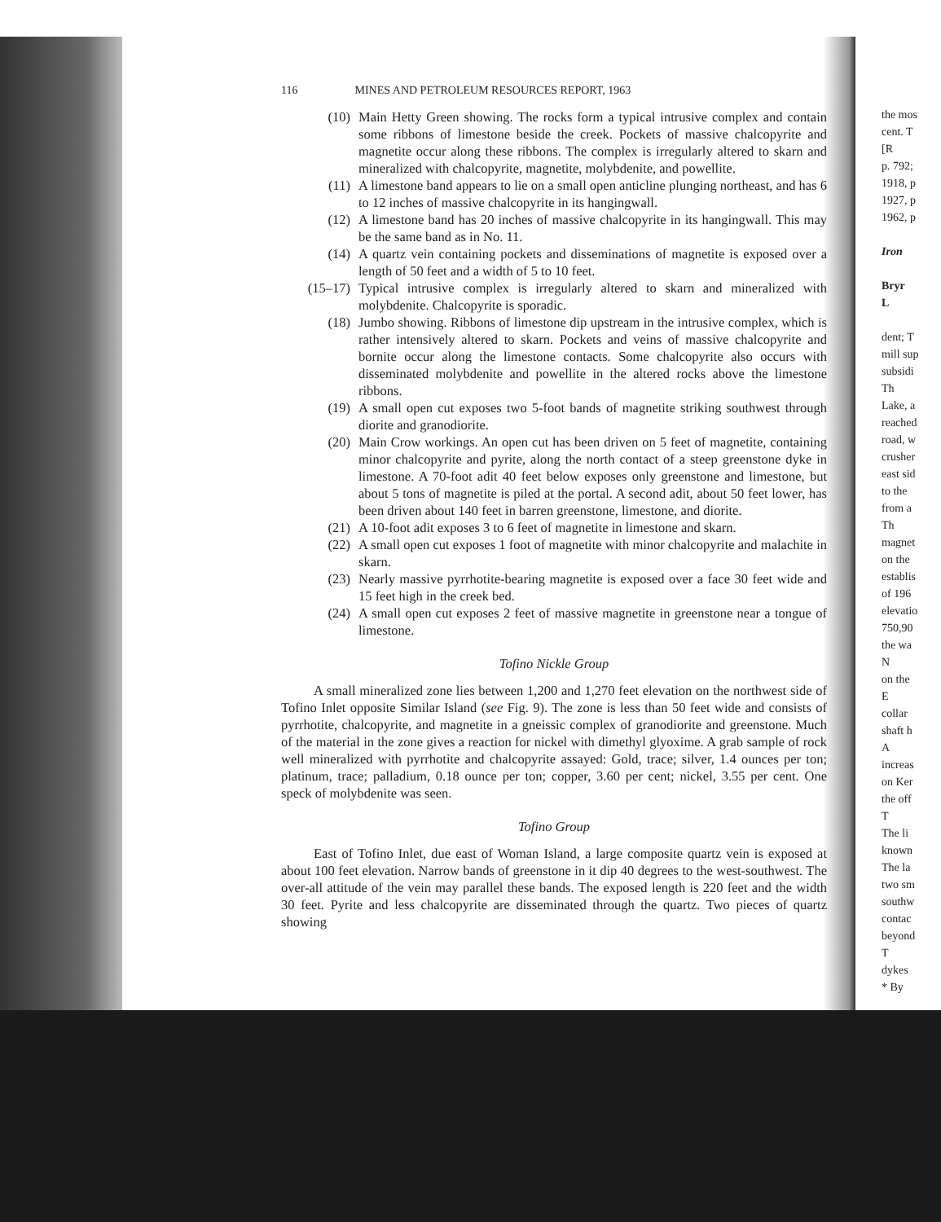116 MINES AND PETROLEUM RESOURCES REPORT, 1963
(10) Main Hetty Green showing. The rocks form a typical intrusive complex and contain some ribbons of limestone beside the creek. Pockets of massive chalcopyrite and magnetite occur along these ribbons. The complex is irregularly altered to skarn and mineralized with chalcopyrite, magnetite, molybdenite, and powellite.
(11) A limestone band appears to lie on a small open anticline plunging northeast, and has 6 to 12 inches of massive chalcopyrite in its hangingwall.
(12) A limestone band has 20 inches of massive chalcopyrite in its hangingwall. This may be the same band as in No. 11.
(14) A quartz vein containing pockets and disseminations of magnetite is exposed over a length of 50 feet and a width of 5 to 10 feet.
(15–17) Typical intrusive complex is irregularly altered to skarn and mineralized with molybdenite. Chalcopyrite is sporadic.
(18) Jumbo showing. Ribbons of limestone dip upstream in the intrusive complex, which is rather intensively altered to skarn. Pockets and veins of massive chalcopyrite and bornite occur along the limestone contacts. Some chalcopyrite also occurs with disseminated molybdenite and powellite in the altered rocks above the limestone ribbons.
(19) A small open cut exposes two 5-foot bands of magnetite striking southwest through diorite and granodiorite.
(20) Main Crow workings. An open cut has been driven on 5 feet of magnetite, containing minor chalcopyrite and pyrite, along the north contact of a steep greenstone dyke in limestone. A 70-foot adit 40 feet below exposes only greenstone and limestone, but about 5 tons of magnetite is piled at the portal. A second adit, about 50 feet lower, has been driven about 140 feet in barren greenstone, limestone, and diorite.
(21) A 10-foot adit exposes 3 to 6 feet of magnetite in limestone and skarn.
(22) A small open cut exposes 1 foot of magnetite with minor chalcopyrite and malachite in skarn.
(23) Nearly massive pyrrhotite-bearing magnetite is exposed over a face 30 feet wide and 15 feet high in the creek bed.
(24) A small open cut exposes 2 feet of massive magnetite in greenstone near a tongue of limestone.
Tofino Nickle Group
A small mineralized zone lies between 1,200 and 1,270 feet elevation on the northwest side of Tofino Inlet opposite Similar Island (see Fig. 9). The zone is less than 50 feet wide and consists of pyrrhotite, chalcopyrite, and magnetite in a gneissic complex of granodiorite and greenstone. Much of the material in the zone gives a reaction for nickel with dimethyl glyoxime. A grab sample of rock well mineralized with pyrrhotite and chalcopyrite assayed: Gold, trace; silver, 1.4 ounces per ton; platinum, trace; palladium, 0.18 ounce per ton; copper, 3.60 per cent; nickel, 3.55 per cent. One speck of molybdenite was seen.
Tofino Group
East of Tofino Inlet, due east of Woman Island, a large composite quartz vein is exposed at about 100 feet elevation. Narrow bands of greenstone in it dip 40 degrees to the west-southwest. The over-all attitude of the vein may parallel these bands. The exposed length is 220 feet and the width 30 feet. Pyrite and less chalcopyrite are disseminated through the quartz. Two pieces of quartz showing
the mos
cent. T
[R
p. 792;
1918, p
1927, p
1962, p
Iron
Bryr
L
dent; T
mill sup
subsidi
Th
Lake, a
reached
road, w
crusher
east sid
to the
from a
Th
magnet
on the
establis
of 196
elevatio
750,90
the wa
N
on the
E
collar
shaft h
A
increas
on Ker
the off
T
The li
known
The la
two sm
southw
contac
beyond
T
dykes
* By